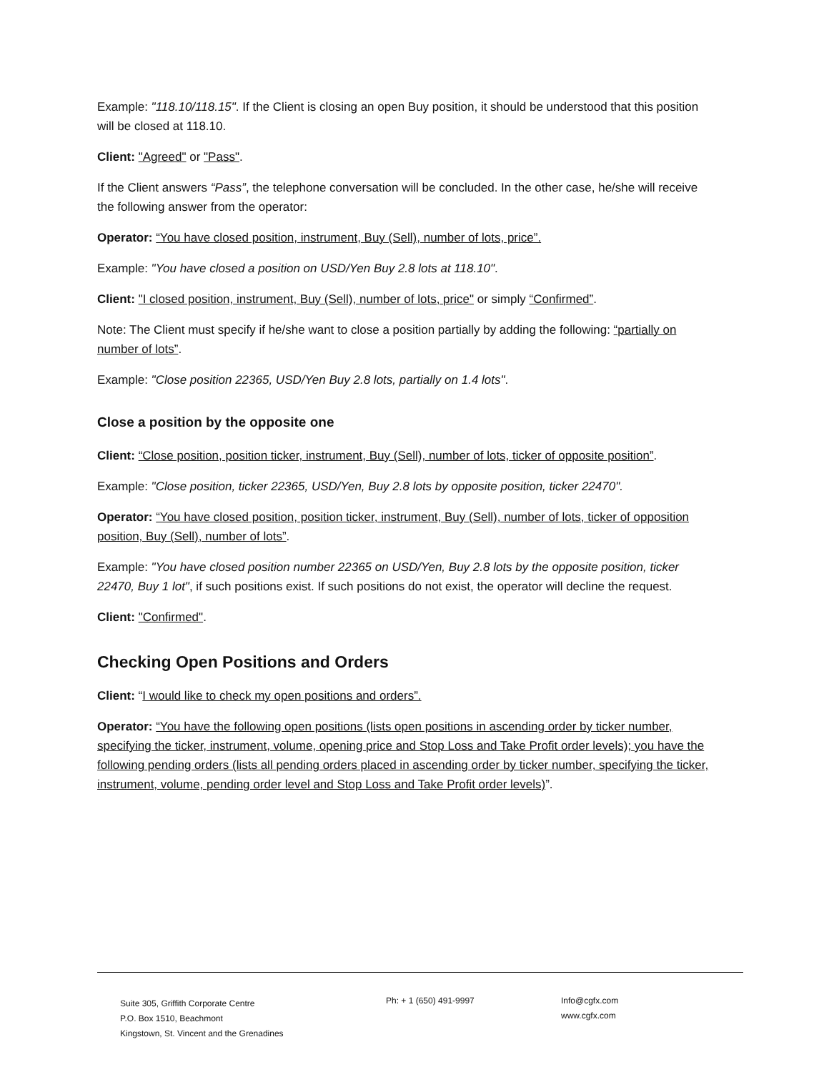Example: "118.10/118.15". If the Client is closing an open Buy position, it should be understood that this position will be closed at 118.10.
Client: "Agreed" or "Pass".
If the Client answers “Pass”, the telephone conversation will be concluded. In the other case, he/she will receive the following answer from the operator:
Operator: “You have closed position, instrument, Buy (Sell), number of lots, price”.
Example: "You have closed a position on USD/Yen Buy 2.8 lots at 118.10".
Client: "I closed position, instrument, Buy (Sell), number of lots, price" or simply “Confirmed”.
Note: The Client must specify if he/she want to close a position partially by adding the following: “partially on number of lots”.
Example: "Close position 22365, USD/Yen Buy 2.8 lots, partially on 1.4 lots".
Close a position by the opposite one
Client: “Close position, position ticker, instrument, Buy (Sell), number of lots, ticker of opposite position”.
Example: "Close position, ticker 22365, USD/Yen, Buy 2.8 lots by opposite position, ticker 22470".
Operator: “You have closed position, position ticker, instrument, Buy (Sell), number of lots, ticker of opposition position, Buy (Sell), number of lots”.
Example: "You have closed position number 22365 on USD/Yen, Buy 2.8 lots by the opposite position, ticker 22470, Buy 1 lot", if such positions exist. If such positions do not exist, the operator will decline the request.
Client: "Confirmed".
Checking Open Positions and Orders
Client: “I would like to check my open positions and orders”.
Operator: “You have the following open positions (lists open positions in ascending order by ticker number, specifying the ticker, instrument, volume, opening price and Stop Loss and Take Profit order levels); you have the following pending orders (lists all pending orders placed in ascending order by ticker number, specifying the ticker, instrument, volume, pending order level and Stop Loss and Take Profit order levels)”.
Suite 305, Griffith Corporate Centre
P.O. Box 1510, Beachmont
Kingstown, St. Vincent and the Grenadines
Ph: + 1 (650) 491-9997 Info@cgfx.com
www.cgfx.com